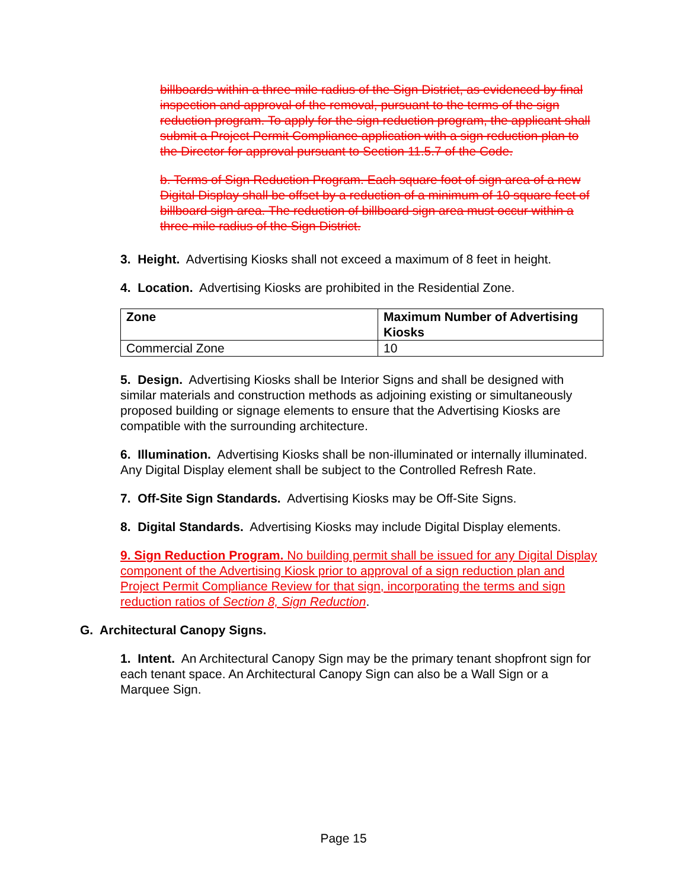billboards within a three-mile radius of the Sign District, as evidenced by final inspection and approval of the removal, pursuant to the terms of the sign reduction program. To apply for the sign reduction program, the applicant shall submit a Project Permit Compliance application with a sign reduction plan to the Director for approval pursuant to Section 11.5.7 of the Code.
b. Terms of Sign Reduction Program. Each square foot of sign area of a new Digital Display shall be offset by a reduction of a minimum of 10 square feet of billboard sign area. The reduction of billboard sign area must occur within a three-mile radius of the Sign District.
3. Height. Advertising Kiosks shall not exceed a maximum of 8 feet in height.
4. Location. Advertising Kiosks are prohibited in the Residential Zone.
| Zone | Maximum Number of Advertising Kiosks |
| --- | --- |
| Commercial Zone | 10 |
5. Design. Advertising Kiosks shall be Interior Signs and shall be designed with similar materials and construction methods as adjoining existing or simultaneously proposed building or signage elements to ensure that the Advertising Kiosks are compatible with the surrounding architecture.
6. Illumination. Advertising Kiosks shall be non-illuminated or internally illuminated. Any Digital Display element shall be subject to the Controlled Refresh Rate.
7. Off-Site Sign Standards. Advertising Kiosks may be Off-Site Signs.
8. Digital Standards. Advertising Kiosks may include Digital Display elements.
9. Sign Reduction Program. No building permit shall be issued for any Digital Display component of the Advertising Kiosk prior to approval of a sign reduction plan and Project Permit Compliance Review for that sign, incorporating the terms and sign reduction ratios of Section 8, Sign Reduction.
G. Architectural Canopy Signs.
1. Intent. An Architectural Canopy Sign may be the primary tenant shopfront sign for each tenant space. An Architectural Canopy Sign can also be a Wall Sign or a Marquee Sign.
Page 15